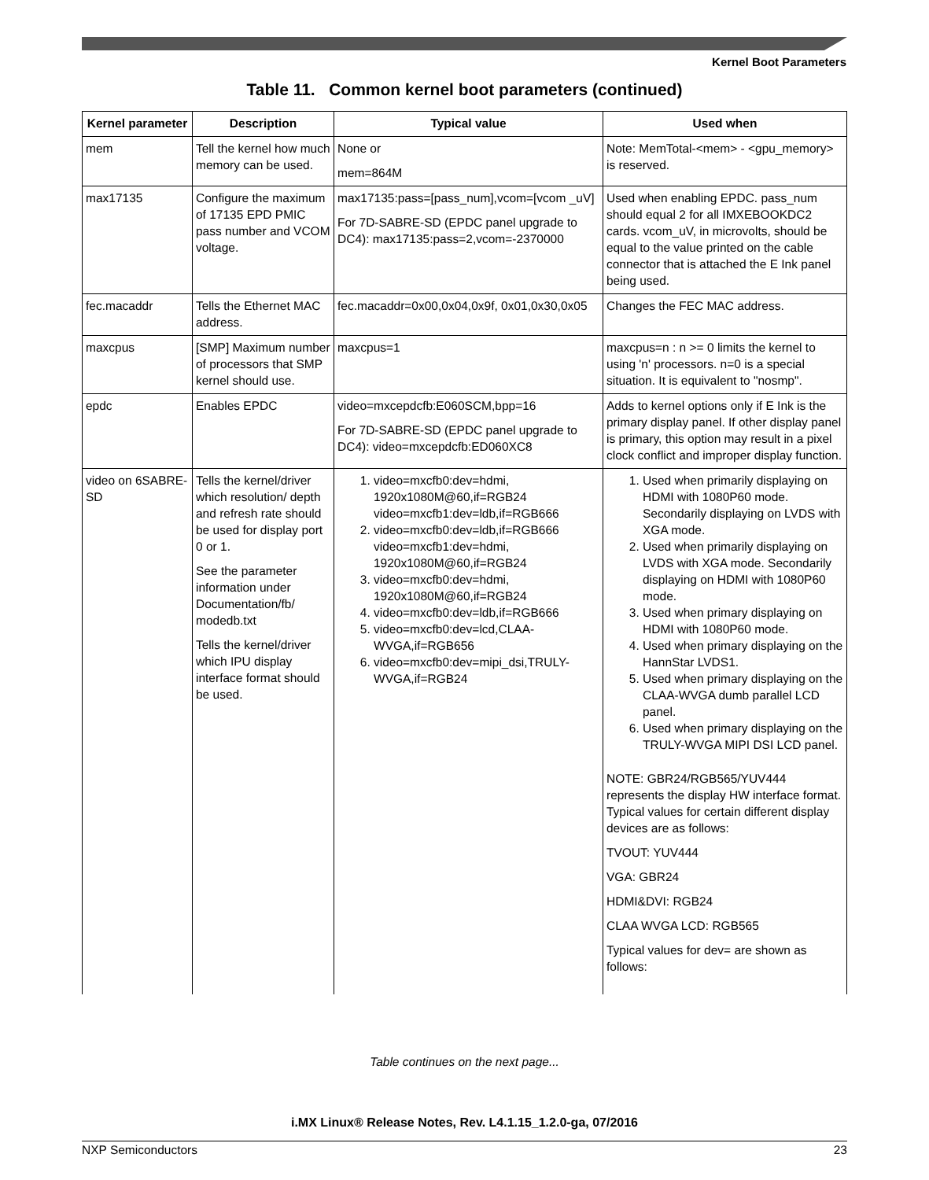Kernel Boot Parameters
Table 11. Common kernel boot parameters (continued)
| Kernel parameter | Description | Typical value | Used when |
| --- | --- | --- | --- |
| mem | Tell the kernel how much memory can be used. | None or mem=864M | Note: MemTotal-<mem> - <gpu_memory> is reserved. |
| max17135 | Configure the maximum of 17135 EPD PMIC pass number and VCOM voltage. | max17135:pass=[pass_num],vcom=[vcom _uV] For 7D-SABRE-SD (EPDC panel upgrade to DC4): max17135:pass=2,vcom=-2370000 | Used when enabling EPDC. pass_num should equal 2 for all IMXEBOOKDC2 cards. vcom_uV, in microvolts, should be equal to the value printed on the cable connector that is attached the E Ink panel being used. |
| fec.macaddr | Tells the Ethernet MAC address. | fec.macaddr=0x00,0x04,0x9f, 0x01,0x30,0x05 | Changes the FEC MAC address. |
| maxcpus | [SMP] Maximum number of processors that SMP kernel should use. | maxcpus=1 | maxcpus=n : n >= 0 limits the kernel to using 'n' processors. n=0 is a special situation. It is equivalent to "nosmp". |
| epdc | Enables EPDC | video=mxcepdcfb:E060SCM,bpp=16 For 7D-SABRE-SD (EPDC panel upgrade to DC4): video=mxcepdcfb:ED060XC8 | Adds to kernel options only if E Ink is the primary display panel. If other display panel is primary, this option may result in a pixel clock conflict and improper display function. |
| video on 6SABRE-SD | Tells the kernel/driver which resolution/ depth and refresh rate should be used for display port 0 or 1. See the parameter information under Documentation/fb/ modedb.txt Tells the kernel/driver which IPU display interface format should be used. | 1. video=mxcfb0:dev=hdmi, 1920x1080M@60,if=RGB24 video=mxcfb1:dev=ldb,if=RGB666 2. video=mxcfb0:dev=ldb,if=RGB666 video=mxcfb1:dev=hdmi, 1920x1080M@60,if=RGB24 3. video=mxcfb0:dev=hdmi, 1920x1080M@60,if=RGB24 4. video=mxcfb0:dev=ldb,if=RGB666 5. video=mxcfb0:dev=lcd,CLAA-WVGA,if=RGB656 6. video=mxcfb0:dev=mipi_dsi,TRULY-WVGA,if=RGB24 | 1. Used when primarily displaying on HDMI with 1080P60 mode. Secondarily displaying on LVDS with XGA mode. 2. Used when primarily displaying on LVDS with XGA mode. Secondarily displaying on HDMI with 1080P60 mode. 3. Used when primary displaying on HDMI with 1080P60 mode. 4. Used when primary displaying on the HannStar LVDS1. 5. Used when primary displaying on the CLAA-WVGA dumb parallel LCD panel. 6. Used when primary displaying on the TRULY-WVGA MIPI DSI LCD panel. NOTE: GBR24/RGB565/YUV444 represents the display HW interface format. Typical values for certain different display devices are as follows: TVOUT: YUV444 VGA: GBR24 HDMI&DVI: RGB24 CLAA WVGA LCD: RGB565 Typical values for dev= are shown as follows: |
Table continues on the next page...
i.MX Linux® Release Notes, Rev. L4.1.15_1.2.0-ga, 07/2016
NXP Semiconductors 23